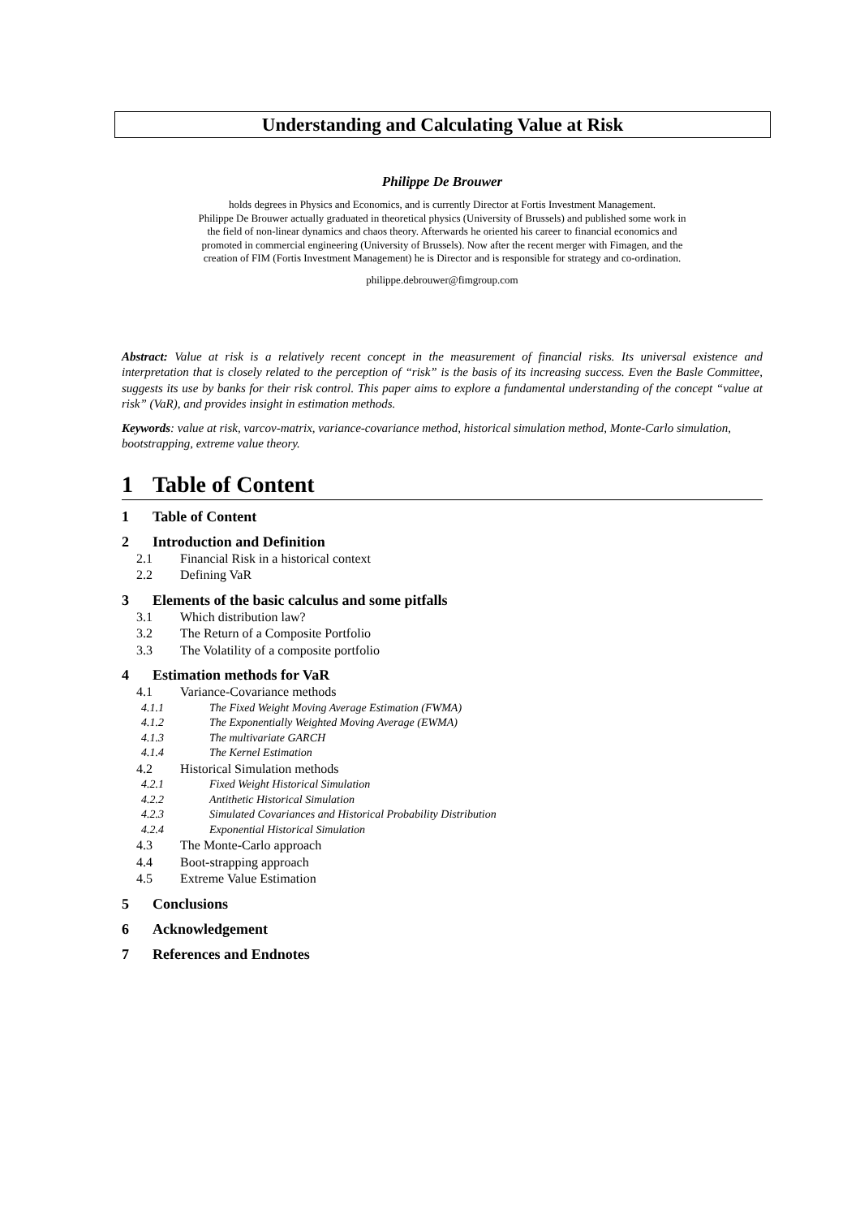Understanding and Calculating Value at Risk
Philippe De Brouwer
holds degrees in Physics and Economics, and is currently Director at Fortis Investment Management.
Philippe De Brouwer actually graduated in theoretical physics (University of Brussels) and published some work in
the field of non-linear dynamics and chaos theory. Afterwards he oriented his career to financial economics and
promoted in commercial engineering (University of Brussels). Now after the recent merger with Fimagen, and the
creation of FIM (Fortis Investment Management) he is Director and is responsible for strategy and co-ordination.
philippe.debrouwer@fimgroup.com
Abstract: Value at risk is a relatively recent concept in the measurement of financial risks. Its universal existence and interpretation that is closely related to the perception of “risk” is the basis of its increasing success. Even the Basle Committee, suggests its use by banks for their risk control. This paper aims to explore a fundamental understanding of the concept “value at risk” (VaR), and provides insight in estimation methods.
Keywords: value at risk, varcov-matrix, variance-covariance method, historical simulation method, Monte-Carlo simulation, bootstrapping, extreme value theory.
1 Table of Content
1 Table of Content
2 Introduction and Definition
2.1 Financial Risk in a historical context
2.2 Defining VaR
3 Elements of the basic calculus and some pitfalls
3.1 Which distribution law?
3.2 The Return of a Composite Portfolio
3.3 The Volatility of a composite portfolio
4 Estimation methods for VaR
4.1 Variance-Covariance methods
4.1.1 The Fixed Weight Moving Average Estimation (FWMA)
4.1.2 The Exponentially Weighted Moving Average (EWMA)
4.1.3 The multivariate GARCH
4.1.4 The Kernel Estimation
4.2 Historical Simulation methods
4.2.1 Fixed Weight Historical Simulation
4.2.2 Antithetic Historical Simulation
4.2.3 Simulated Covariances and Historical Probability Distribution
4.2.4 Exponential Historical Simulation
4.3 The Monte-Carlo approach
4.4 Boot-strapping approach
4.5 Extreme Value Estimation
5 Conclusions
6 Acknowledgement
7 References and Endnotes